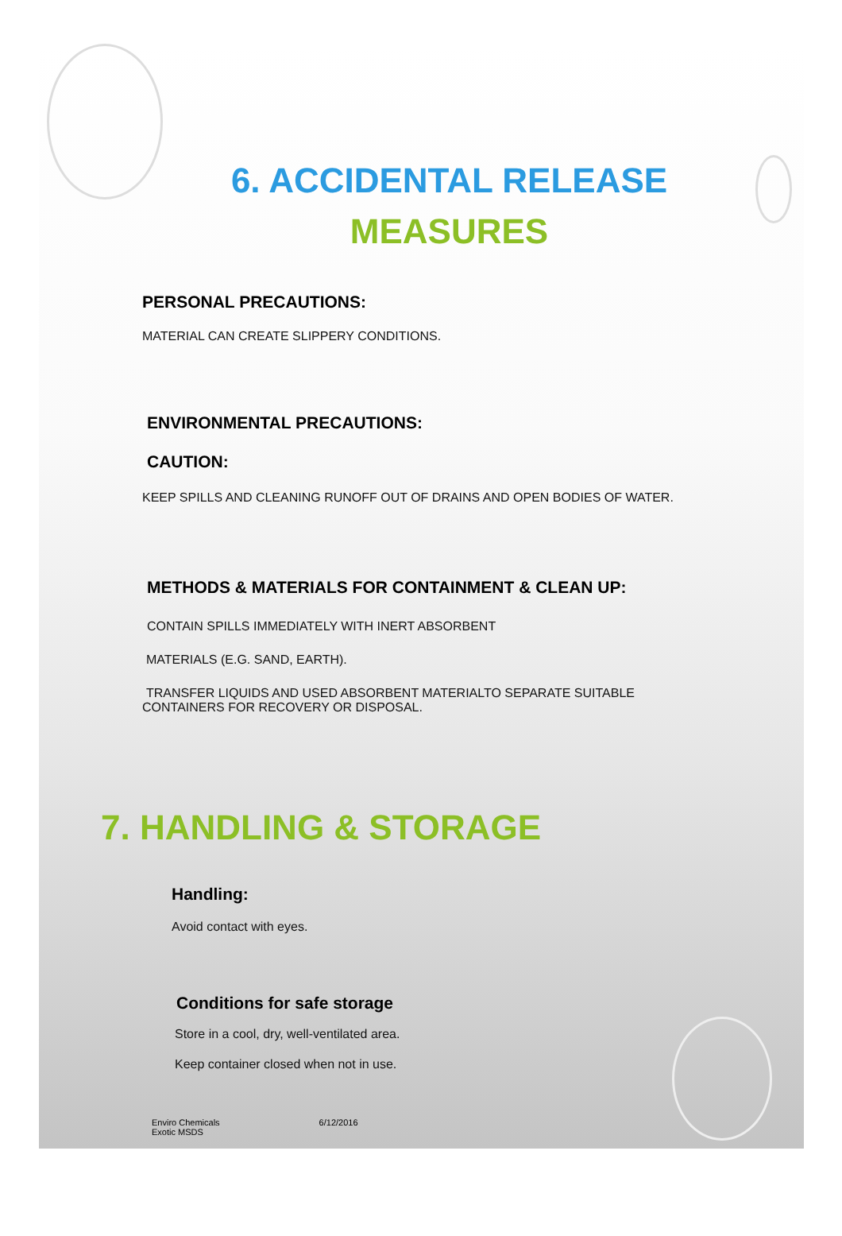6. ACCIDENTAL RELEASE
MEASURES
PERSONAL PRECAUTIONS:
MATERIAL CAN CREATE SLIPPERY CONDITIONS.
ENVIRONMENTAL PRECAUTIONS:
CAUTION:
KEEP SPILLS AND CLEANING RUNOFF OUT OF DRAINS AND OPEN BODIES OF WATER.
METHODS & MATERIALS FOR CONTAINMENT & CLEAN UP:
CONTAIN SPILLS IMMEDIATELY WITH INERT ABSORBENT
MATERIALS (E.G. SAND, EARTH).
TRANSFER LIQUIDS AND USED ABSORBENT MATERIALTO SEPARATE SUITABLE
CONTAINERS FOR RECOVERY OR DISPOSAL.
7. HANDLING & STORAGE
Handling:
Avoid contact with eyes.
Conditions for safe storage
Store in a cool, dry, well-ventilated area.
Keep container closed when not in use.
Enviro Chemicals
Exotic MSDS
6/12/2016